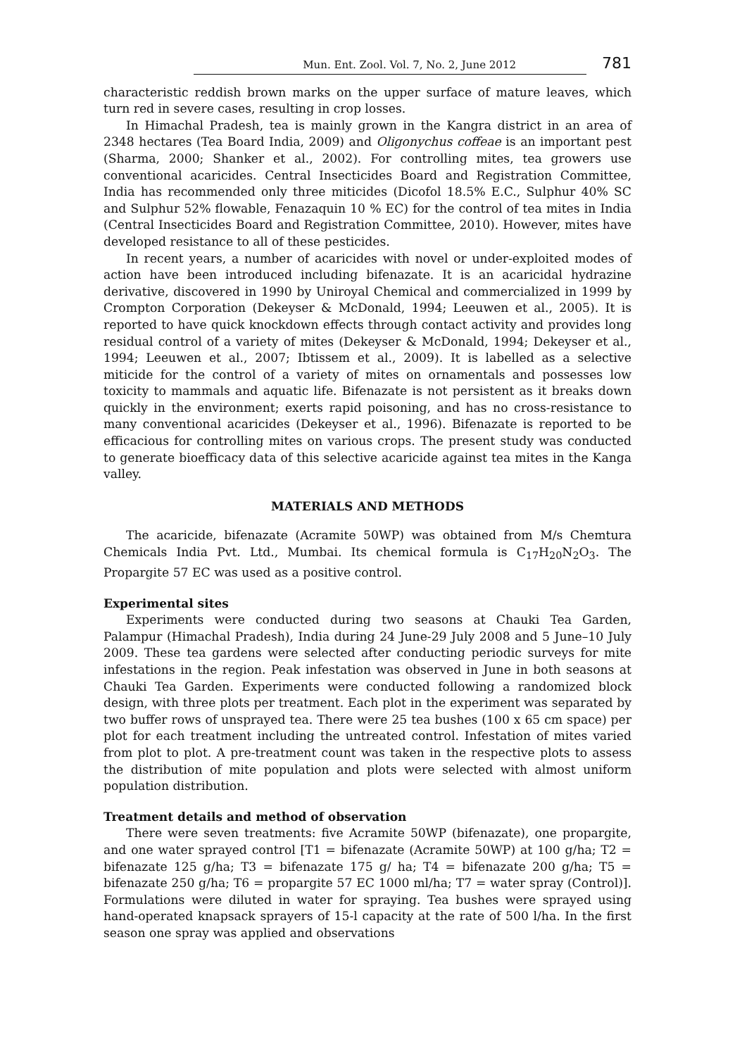Mun. Ent. Zool. Vol. 7, No. 2, June 2012 781
characteristic reddish brown marks on the upper surface of mature leaves, which turn red in severe cases, resulting in crop losses.
In Himachal Pradesh, tea is mainly grown in the Kangra district in an area of 2348 hectares (Tea Board India, 2009) and Oligonychus coffeae is an important pest (Sharma, 2000; Shanker et al., 2002). For controlling mites, tea growers use conventional acaricides. Central Insecticides Board and Registration Committee, India has recommended only three miticides (Dicofol 18.5% E.C., Sulphur 40% SC and Sulphur 52% flowable, Fenazaquin 10 % EC) for the control of tea mites in India (Central Insecticides Board and Registration Committee, 2010). However, mites have developed resistance to all of these pesticides.
In recent years, a number of acaricides with novel or under-exploited modes of action have been introduced including bifenazate. It is an acaricidal hydrazine derivative, discovered in 1990 by Uniroyal Chemical and commercialized in 1999 by Crompton Corporation (Dekeyser & McDonald, 1994; Leeuwen et al., 2005). It is reported to have quick knockdown effects through contact activity and provides long residual control of a variety of mites (Dekeyser & McDonald, 1994; Dekeyser et al., 1994; Leeuwen et al., 2007; Ibtissem et al., 2009). It is labelled as a selective miticide for the control of a variety of mites on ornamentals and possesses low toxicity to mammals and aquatic life. Bifenazate is not persistent as it breaks down quickly in the environment; exerts rapid poisoning, and has no cross-resistance to many conventional acaricides (Dekeyser et al., 1996). Bifenazate is reported to be efficacious for controlling mites on various crops. The present study was conducted to generate bioefficacy data of this selective acaricide against tea mites in the Kanga valley.
MATERIALS AND METHODS
The acaricide, bifenazate (Acramite 50WP) was obtained from M/s Chemtura Chemicals India Pvt. Ltd., Mumbai. Its chemical formula is C<sub>17</sub>H<sub>20</sub>N<sub>2</sub>O<sub>3</sub>. The Propargite 57 EC was used as a positive control.
Experimental sites
Experiments were conducted during two seasons at Chauki Tea Garden, Palampur (Himachal Pradesh), India during 24 June-29 July 2008 and 5 June–10 July 2009. These tea gardens were selected after conducting periodic surveys for mite infestations in the region. Peak infestation was observed in June in both seasons at Chauki Tea Garden. Experiments were conducted following a randomized block design, with three plots per treatment. Each plot in the experiment was separated by two buffer rows of unsprayed tea. There were 25 tea bushes (100 x 65 cm space) per plot for each treatment including the untreated control. Infestation of mites varied from plot to plot. A pre-treatment count was taken in the respective plots to assess the distribution of mite population and plots were selected with almost uniform population distribution.
Treatment details and method of observation
There were seven treatments: five Acramite 50WP (bifenazate), one propargite, and one water sprayed control [T1 = bifenazate (Acramite 50WP) at 100 g/ha; T2 = bifenazate 125 g/ha; T3 = bifenazate 175 g/ ha; T4 = bifenazate 200 g/ha; T5 = bifenazate 250 g/ha; T6 = propargite 57 EC 1000 ml/ha; T7 = water spray (Control)]. Formulations were diluted in water for spraying. Tea bushes were sprayed using hand-operated knapsack sprayers of 15-l capacity at the rate of 500 l/ha. In the first season one spray was applied and observations